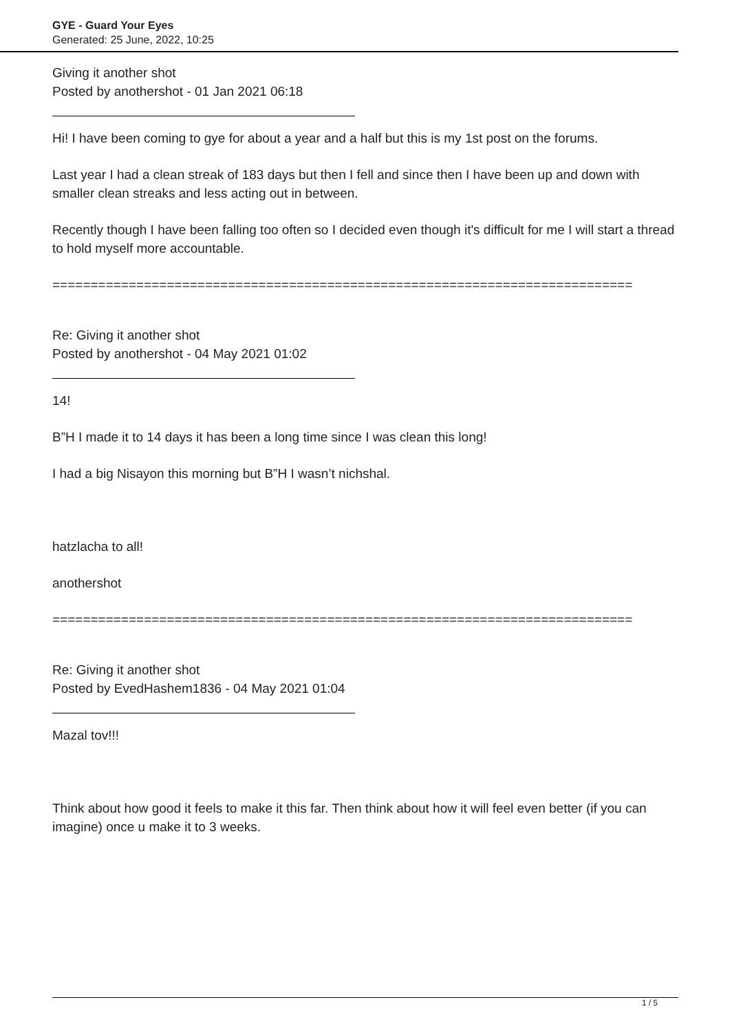GYE - Guard Your Eyes
Generated: 25 June, 2022, 10:25
Giving it another shot
Posted by anothershot - 01 Jan 2021 06:18
Hi! I have been coming to gye for about a year and a half but this is my 1st post on the forums.
Last year I had a clean streak of 183 days but then I fell and since then I have been up and down with smaller clean streaks and less acting out in between.
Recently though I have been falling too often so I decided even though it's difficult for me I will start a thread to hold myself more accountable.
============================================================================
Re: Giving it another shot
Posted by anothershot - 04 May 2021 01:02
14!
B”H I made it to 14 days it has been a long time since I was clean this long!
I had a big Nisayon this morning but B”H I wasn’t nichshal.
hatzlacha to all!
anothershot
============================================================================
Re: Giving it another shot
Posted by EvedHashem1836 - 04 May 2021 01:04
Mazal tov!!!
Think about how good it feels to make it this far. Then think about how it will feel even better (if you can imagine) once u make it to 3 weeks.
1 / 5